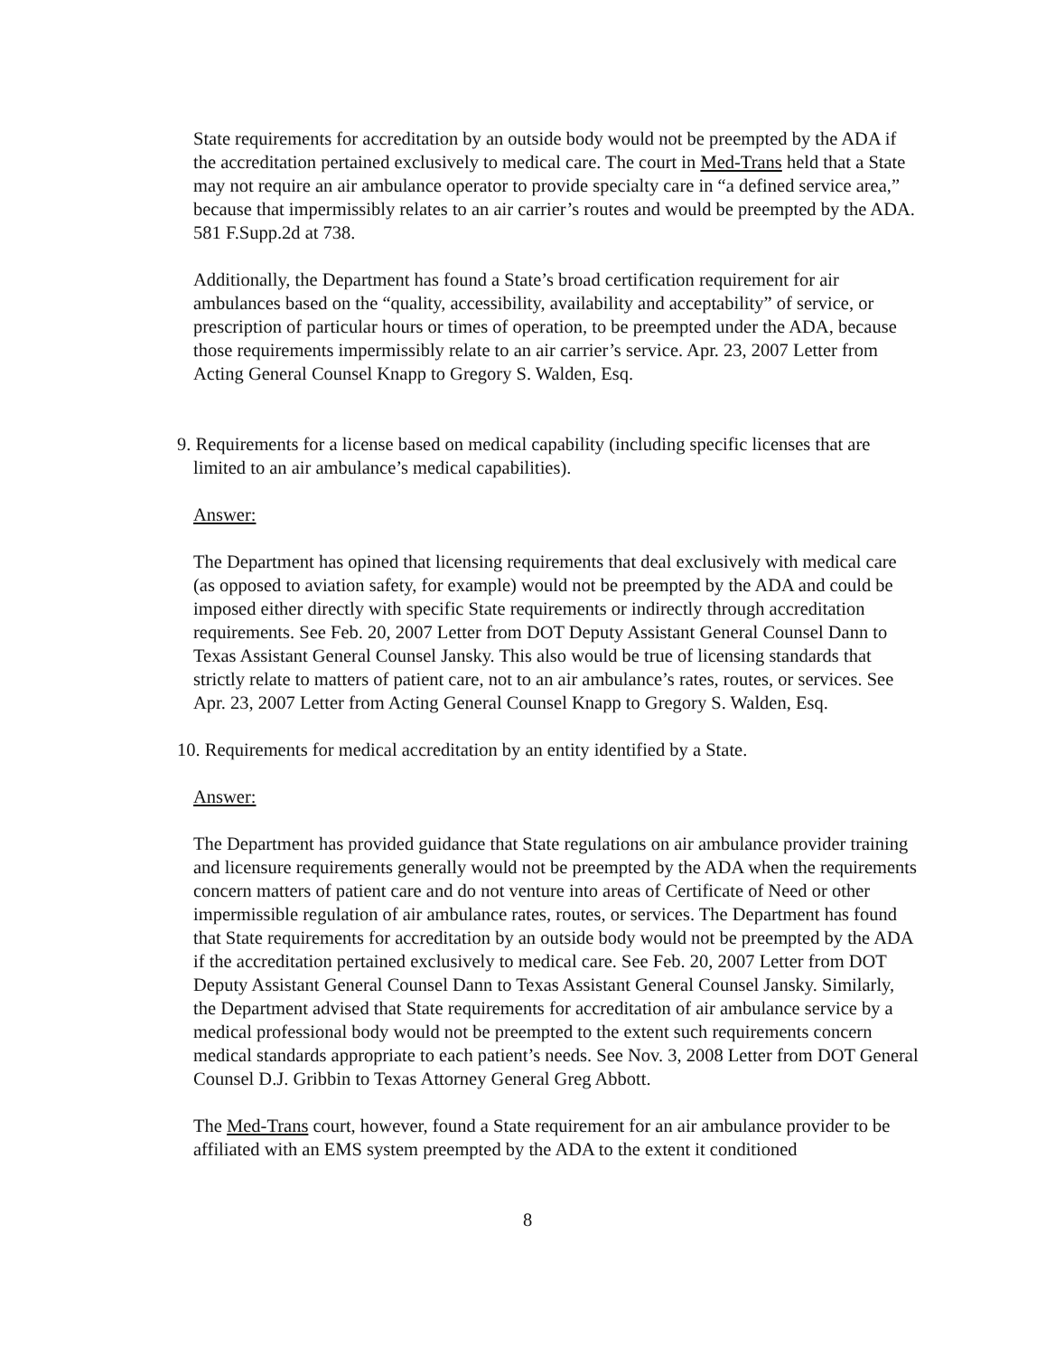State requirements for accreditation by an outside body would not be preempted by the ADA if the accreditation pertained exclusively to medical care. The court in Med-Trans held that a State may not require an air ambulance operator to provide specialty care in “a defined service area,” because that impermissibly relates to an air carrier’s routes and would be preempted by the ADA. 581 F.Supp.2d at 738.
Additionally, the Department has found a State’s broad certification requirement for air ambulances based on the “quality, accessibility, availability and acceptability” of service, or prescription of particular hours or times of operation, to be preempted under the ADA, because those requirements impermissibly relate to an air carrier’s service. Apr. 23, 2007 Letter from Acting General Counsel Knapp to Gregory S. Walden, Esq.
9. Requirements for a license based on medical capability (including specific licenses that are limited to an air ambulance’s medical capabilities).
Answer:
The Department has opined that licensing requirements that deal exclusively with medical care (as opposed to aviation safety, for example) would not be preempted by the ADA and could be imposed either directly with specific State requirements or indirectly through accreditation requirements. See Feb. 20, 2007 Letter from DOT Deputy Assistant General Counsel Dann to Texas Assistant General Counsel Jansky. This also would be true of licensing standards that strictly relate to matters of patient care, not to an air ambulance’s rates, routes, or services. See Apr. 23, 2007 Letter from Acting General Counsel Knapp to Gregory S. Walden, Esq.
10. Requirements for medical accreditation by an entity identified by a State.
Answer:
The Department has provided guidance that State regulations on air ambulance provider training and licensure requirements generally would not be preempted by the ADA when the requirements concern matters of patient care and do not venture into areas of Certificate of Need or other impermissible regulation of air ambulance rates, routes, or services. The Department has found that State requirements for accreditation by an outside body would not be preempted by the ADA if the accreditation pertained exclusively to medical care. See Feb. 20, 2007 Letter from DOT Deputy Assistant General Counsel Dann to Texas Assistant General Counsel Jansky. Similarly, the Department advised that State requirements for accreditation of air ambulance service by a medical professional body would not be preempted to the extent such requirements concern medical standards appropriate to each patient’s needs. See Nov. 3, 2008 Letter from DOT General Counsel D.J. Gribbin to Texas Attorney General Greg Abbott.
The Med-Trans court, however, found a State requirement for an air ambulance provider to be affiliated with an EMS system preempted by the ADA to the extent it conditioned
8